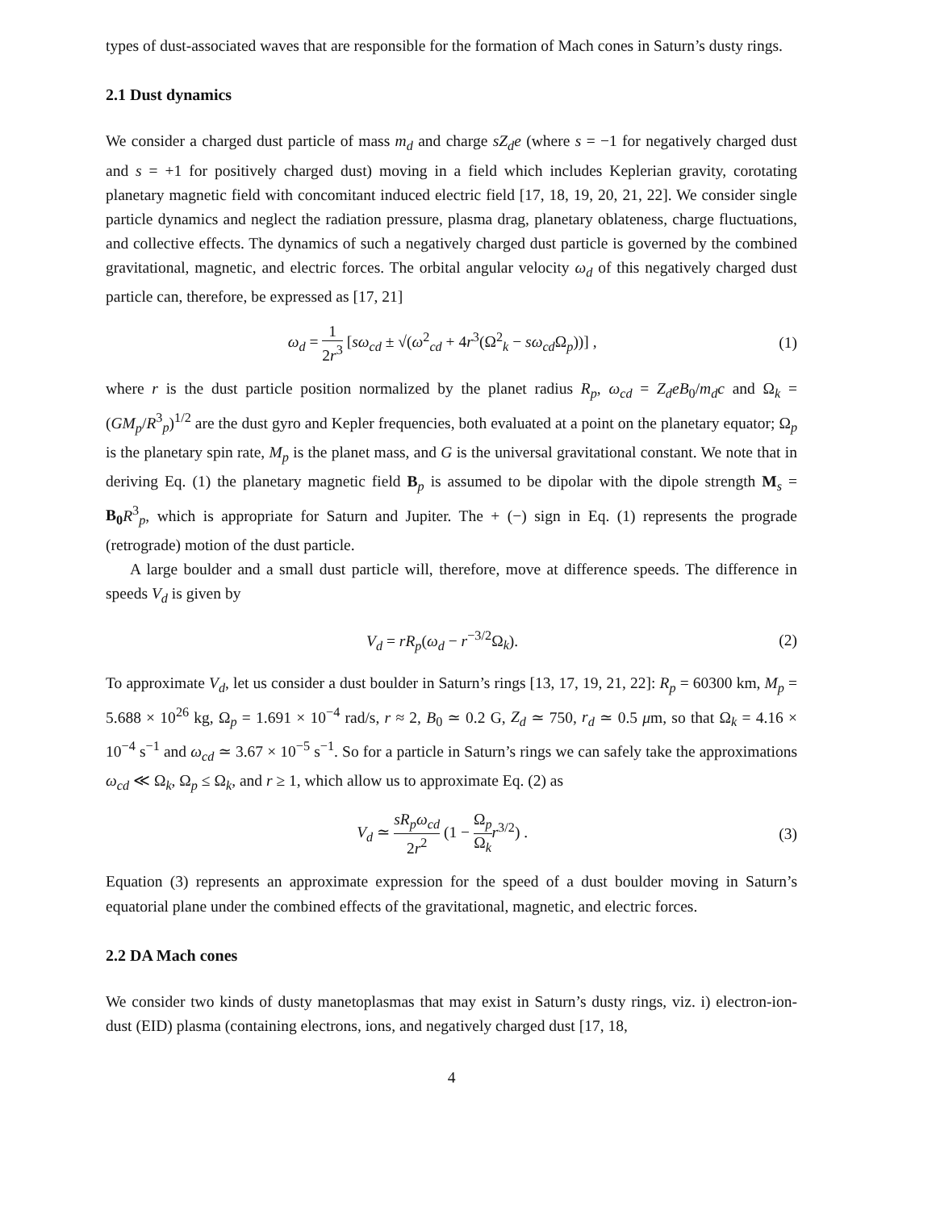types of dust-associated waves that are responsible for the formation of Mach cones in Saturn’s dusty rings.
2.1 Dust dynamics
We consider a charged dust particle of mass m<sub>d</sub> and charge sZ<sub>d</sub>e (where s = −1 for negatively charged dust and s = +1 for positively charged dust) moving in a field which includes Keplerian gravity, corotating planetary magnetic field with concomitant induced electric field [17, 18, 19, 20, 21, 22]. We consider single particle dynamics and neglect the radiation pressure, plasma drag, planetary oblateness, charge fluctuations, and collective effects. The dynamics of such a negatively charged dust particle is governed by the combined gravitational, magnetic, and electric forces. The orbital angular velocity ω<sub>d</sub> of this negatively charged dust particle can, therefore, be expressed as [17, 21]
ω<sub>d</sub> = 1 2r<sup>3</sup> [sω<sub>cd</sub> ± √(ω<sup>2</sup><sub>cd</sub> + 4r<sup>3</sup>(Ω<sup>2</sup><sub>k</sub> − sω<sub>cd</sub> Ω<sub>p</sub>))] , (1)
where r is the dust particle position normalized by the planet radius R<sub>p</sub>, ω<sub>cd</sub> = Z<sub>d</sub>eB<sub>0</sub>/m<sub>d</sub>c and Ω<sub>k</sub> = (GM<sub>p</sub>/R<sup>3</sup><sub>p</sub>)<sup>1/2</sup> are the dust gyro and Kepler frequencies, both evaluated at a point on the planetary equator; Ω<sub>p</sub> is the planetary spin rate, M<sub>p</sub> is the planet mass, and G is the universal gravitational constant. We note that in deriving Eq. (1) the planetary magnetic field B<sub>p</sub> is assumed to be dipolar with the dipole strength M<sub>s</sub> = B<sub>0</sub> R<sup>3</sup><sub>p</sub>, which is appropriate for Saturn and Jupiter. The + (−) sign in Eq. (1) represents the prograde (retrograde) motion of the dust particle.
A large boulder and a small dust particle will, therefore, move at difference speeds. The difference in speeds V<sub>d</sub> is given by
V<sub>d</sub> = rR<sub>p</sub>(ω<sub>d</sub> − r<sup>−3/2</sup>Ω<sub>k</sub>). (2)
To approximate V<sub>d</sub>, let us consider a dust boulder in Saturn’s rings [13, 17, 19, 21, 22]: R<sub>p</sub> = 60300 km, M<sub>p</sub> = 5.688 × 10<sup>26</sup> kg, Ω<sub>p</sub> = 1.691 × 10<sup>−4</sup> rad/s, r ≈ 2, B<sub>0</sub> ≃ 0.2 G, Z<sub>d</sub> ≃ 750, r<sub>d</sub> ≃ 0.5 μm, so that Ω<sub>k</sub> = 4.16 × 10<sup>−4</sup> s<sup>−1</sup> and ω<sub>cd</sub> ≃ 3.67 × 10<sup>−5</sup> s<sup>−1</sup>. So for a particle in Saturn’s rings we can safely take the approximations ω<sub>cd</sub> ≪ Ω<sub>k</sub>, Ω<sub>p</sub> ≤ Ω<sub>k</sub>, and r ≥ 1, which allow us to approximate Eq. (2) as
V<sub>d</sub> ≃ sR<sub>p</sub>ω<sub>cd</sub> 2r<sup>2</sup> (1 − Ω<sub>p</sub> Ω<sub>k</sub> r<sup>3/2</sup>) . (3)
Equation (3) represents an approximate expression for the speed of a dust boulder moving in Saturn’s equatorial plane under the combined effects of the gravitational, magnetic, and electric forces.
2.2 DA Mach cones
We consider two kinds of dusty manetoplasmas that may exist in Saturn’s dusty rings, viz. i) electron-ion-dust (EID) plasma (containing electrons, ions, and negatively charged dust [17, 18,
4